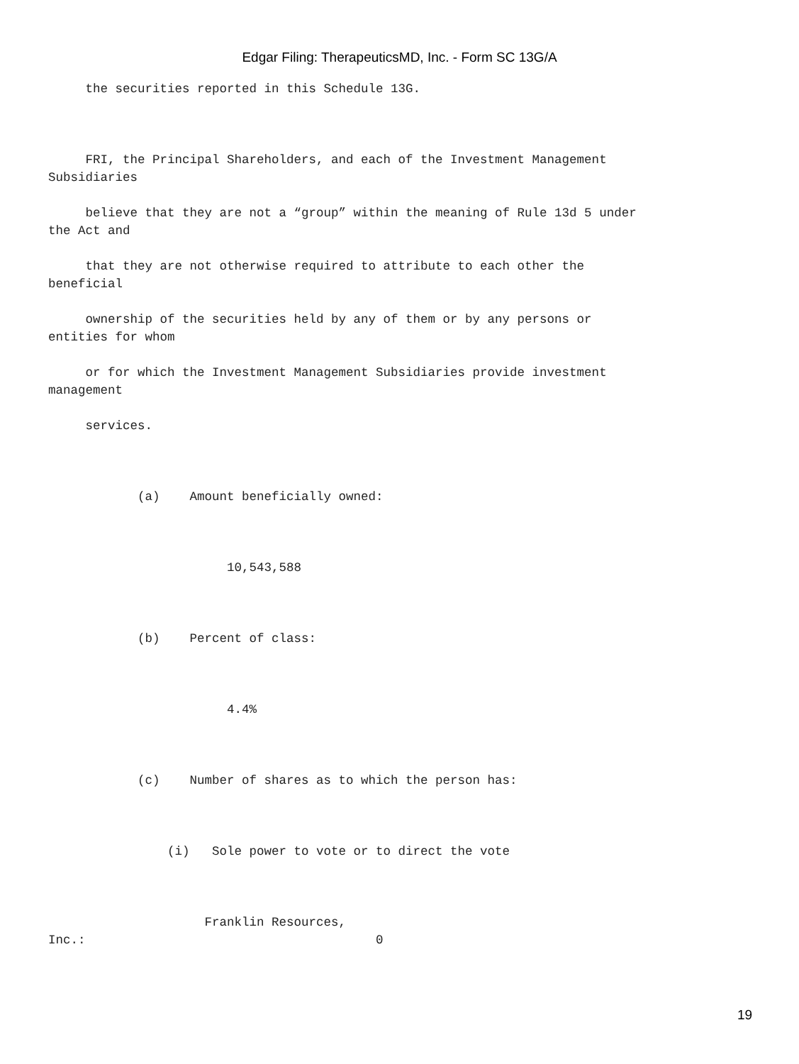Edgar Filing: TherapeuticsMD, Inc. - Form SC 13G/A
the securities reported in this Schedule 13G.
FRI, the Principal Shareholders, and each of the Investment Management Subsidiaries
believe that they are not a “group” within the meaning of Rule 13d 5 under the Act and
that they are not otherwise required to attribute to each other the beneficial
ownership of the securities held by any of them or by any persons or entities for whom
or for which the Investment Management Subsidiaries provide investment management
services.
(a) Amount beneficially owned:
10,543,588
(b) Percent of class:
4.4%
(c) Number of shares as to which the person has:
(i) Sole power to vote or to direct the vote
Franklin Resources, Inc.: 0
19